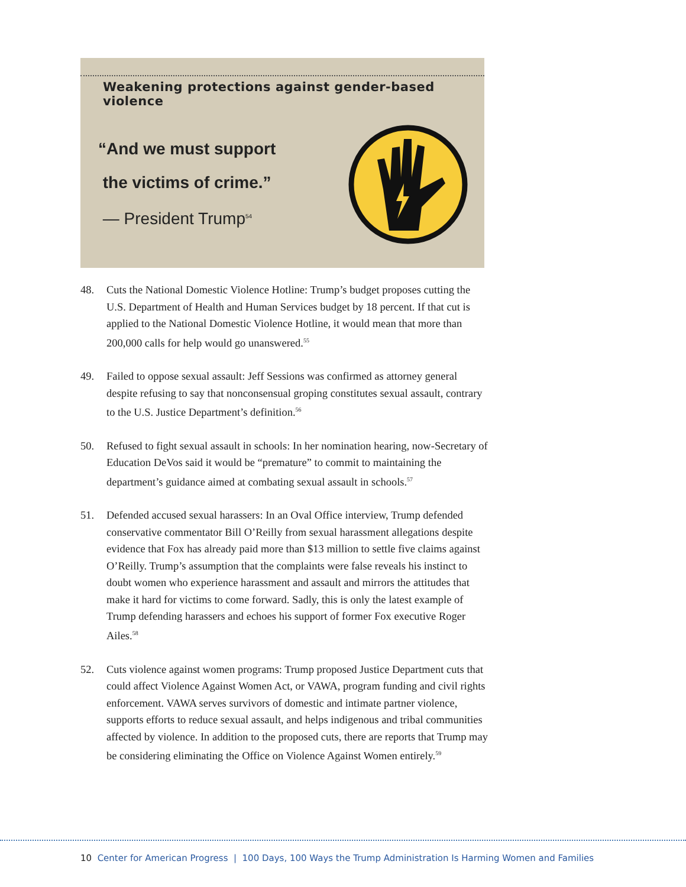Weakening protections against gender-based violence
“And we must support
the victims of crime.”
— President Trump<sup>54</sup>
48. Cuts the National Domestic Violence Hotline: Trump’s budget proposes cutting the U.S. Department of Health and Human Services budget by 18 percent. If that cut is applied to the National Domestic Violence Hotline, it would mean that more than 200,000 calls for help would go unanswered.<sup>55</sup>
49. Failed to oppose sexual assault: Jeff Sessions was confirmed as attorney general despite refusing to say that nonconsensual groping constitutes sexual assault, contrary to the U.S. Justice Department’s definition.<sup>56</sup>
50. Refused to fight sexual assault in schools: In her nomination hearing, now-Secretary of Education DeVos said it would be “premature” to commit to maintaining the department’s guidance aimed at combating sexual assault in schools.<sup>57</sup>
51. Defended accused sexual harassers: In an Oval Office interview, Trump defended conservative commentator Bill O’Reilly from sexual harassment allegations despite evidence that Fox has already paid more than $13 million to settle five claims against O’Reilly. Trump’s assumption that the complaints were false reveals his instinct to doubt women who experience harassment and assault and mirrors the attitudes that make it hard for victims to come forward. Sadly, this is only the latest example of Trump defending harassers and echoes his support of former Fox executive Roger Ailes.<sup>58</sup>
52. Cuts violence against women programs: Trump proposed Justice Department cuts that could affect Violence Against Women Act, or VAWA, program funding and civil rights enforcement. VAWA serves survivors of domestic and intimate partner violence, supports efforts to reduce sexual assault, and helps indigenous and tribal communities affected by violence. In addition to the proposed cuts, there are reports that Trump may be considering eliminating the Office on Violence Against Women entirely.<sup>59</sup>
10 Center for American Progress | 100 Days, 100 Ways the Trump Administration Is Harming Women and Families